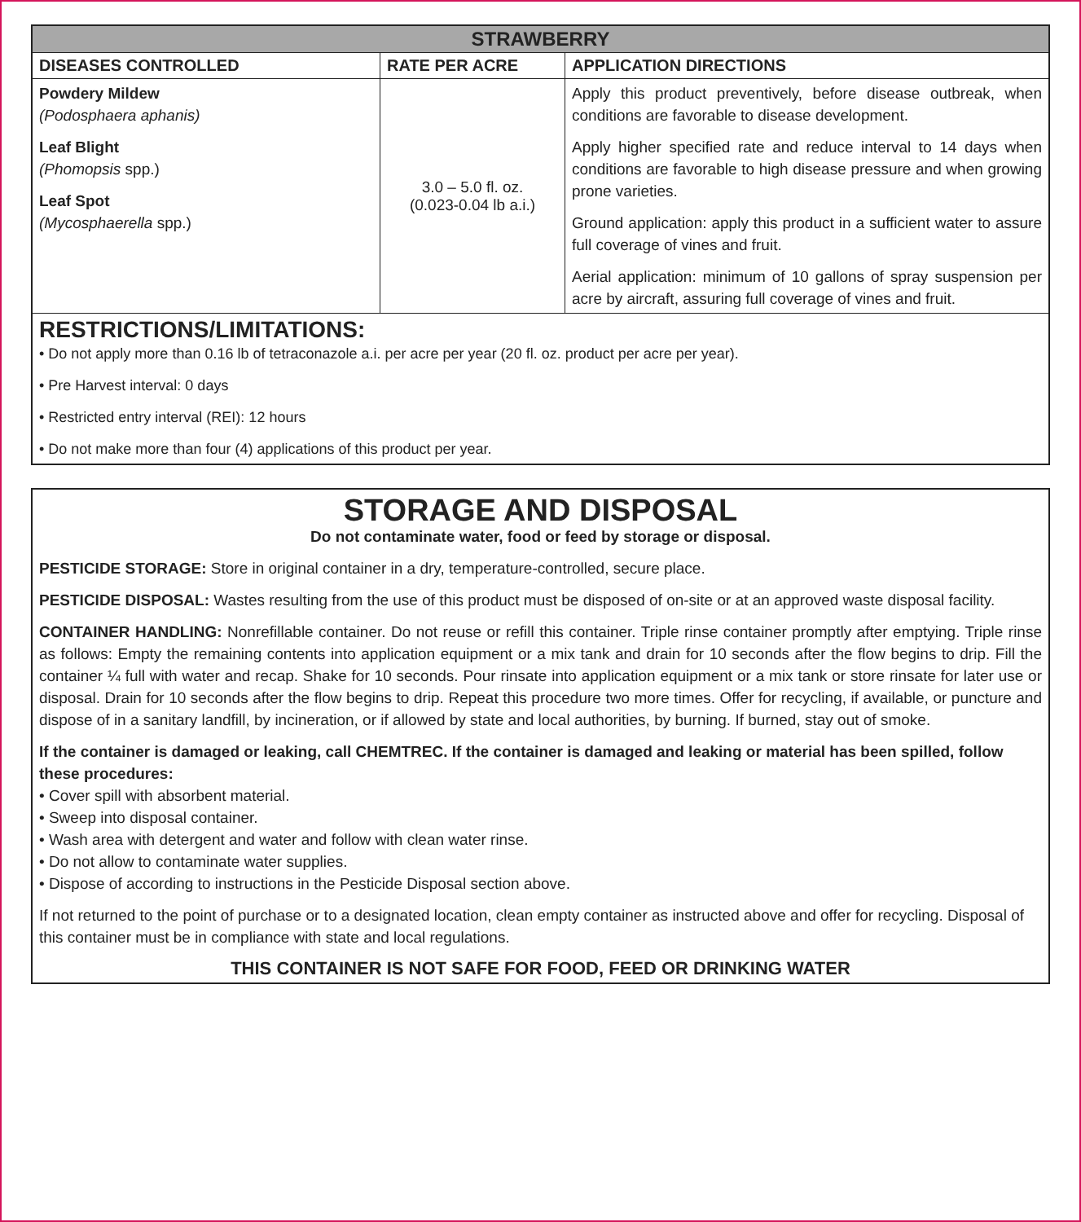| STRAWBERRY | | |
| --- | --- | --- |
| DISEASES CONTROLLED | RATE PER ACRE | APPLICATION DIRECTIONS |
| Powdery Mildew (Podosphaera aphanis) Leaf Blight (Phomopsis spp.) Leaf Spot (Mycosphaerella spp.) | 3.0 – 5.0 fl. oz. (0.023-0.04 lb a.i.) | Apply this product preventively, before disease outbreak, when conditions are favorable to disease development. Apply higher specified rate and reduce interval to 14 days when conditions are favorable to high disease pressure and when growing prone varieties. Ground application: apply this product in a sufficient water to assure full coverage of vines and fruit. Aerial application: minimum of 10 gallons of spray suspension per acre by aircraft, assuring full coverage of vines and fruit. |
| RESTRICTIONS/LIMITATIONS: • Do not apply more than 0.16 lb of tetraconazole a.i. per acre per year (20 fl. oz. product per acre per year). • Pre Harvest interval: 0 days • Restricted entry interval (REI): 12 hours • Do not make more than four (4) applications of this product per year. | | |
STORAGE AND DISPOSAL
Do not contaminate water, food or feed by storage or disposal.
PESTICIDE STORAGE: Store in original container in a dry, temperature-controlled, secure place.
PESTICIDE DISPOSAL: Wastes resulting from the use of this product must be disposed of on-site or at an approved waste disposal facility.
CONTAINER HANDLING: Nonrefillable container. Do not reuse or refill this container. Triple rinse container promptly after emptying. Triple rinse as follows: Empty the remaining contents into application equipment or a mix tank and drain for 10 seconds after the flow begins to drip. Fill the container ¼ full with water and recap. Shake for 10 seconds. Pour rinsate into application equipment or a mix tank or store rinsate for later use or disposal. Drain for 10 seconds after the flow begins to drip. Repeat this procedure two more times. Offer for recycling, if available, or puncture and dispose of in a sanitary landfill, by incineration, or if allowed by state and local authorities, by burning. If burned, stay out of smoke.
If the container is damaged or leaking, call CHEMTREC. If the container is damaged and leaking or material has been spilled, follow these procedures:
• Cover spill with absorbent material.
• Sweep into disposal container.
• Wash area with detergent and water and follow with clean water rinse.
• Do not allow to contaminate water supplies.
• Dispose of according to instructions in the Pesticide Disposal section above.
If not returned to the point of purchase or to a designated location, clean empty container as instructed above and offer for recycling. Disposal of this container must be in compliance with state and local regulations.
THIS CONTAINER IS NOT SAFE FOR FOOD, FEED OR DRINKING WATER